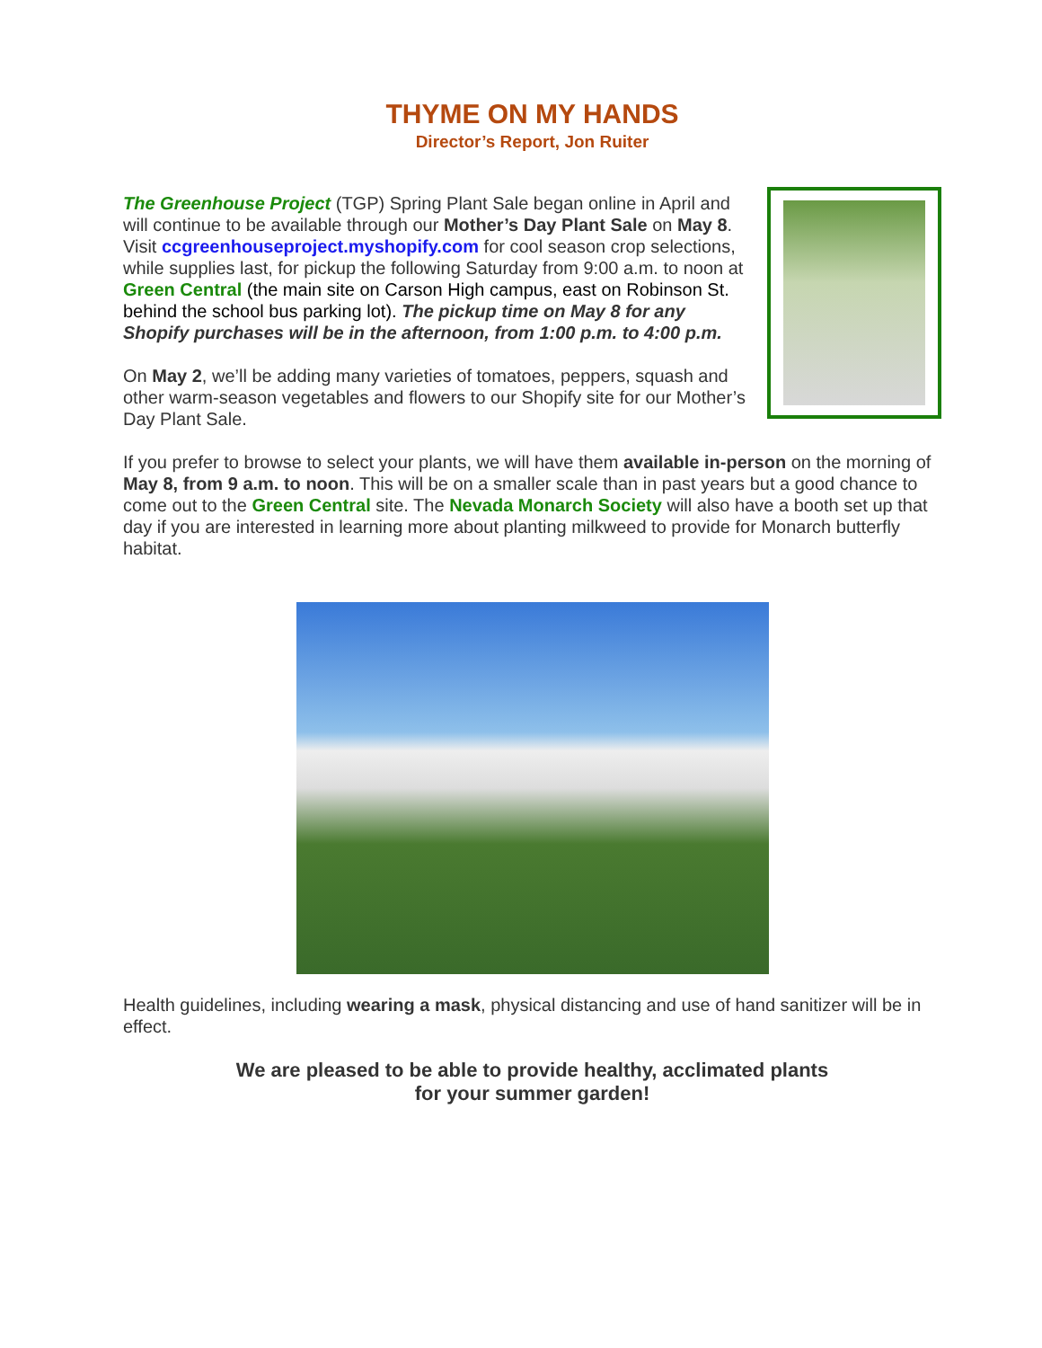THYME ON MY HANDS
Director’s Report, Jon Ruiter
The Greenhouse Project (TGP) Spring Plant Sale began online in April and will continue to be available through our Mother’s Day Plant Sale on May 8. Visit ccgreenhouseproject.myshopify.com for cool season crop selections, while supplies last, for pickup the following Saturday from 9:00 a.m. to noon at Green Central (the main site on Carson High campus, east on Robinson St. behind the school bus parking lot). The pickup time on May 8 for any Shopify purchases will be in the afternoon, from 1:00 p.m. to 4:00 p.m.
On May 2, we’ll be adding many varieties of tomatoes, peppers, squash and other warm-season vegetables and flowers to our Shopify site for our Mother’s Day Plant Sale.
If you prefer to browse to select your plants, we will have them available in-person on the morning of May 8, from 9 a.m. to noon. This will be on a smaller scale than in past years but a good chance to come out to the Green Central site. The Nevada Monarch Society will also have a booth set up that day if you are interested in learning more about planting milkweed to provide for Monarch butterfly habitat.
Health guidelines, including wearing a mask, physical distancing and use of hand sanitizer will be in effect.
We are pleased to be able to provide healthy, acclimated plants
for your summer garden!